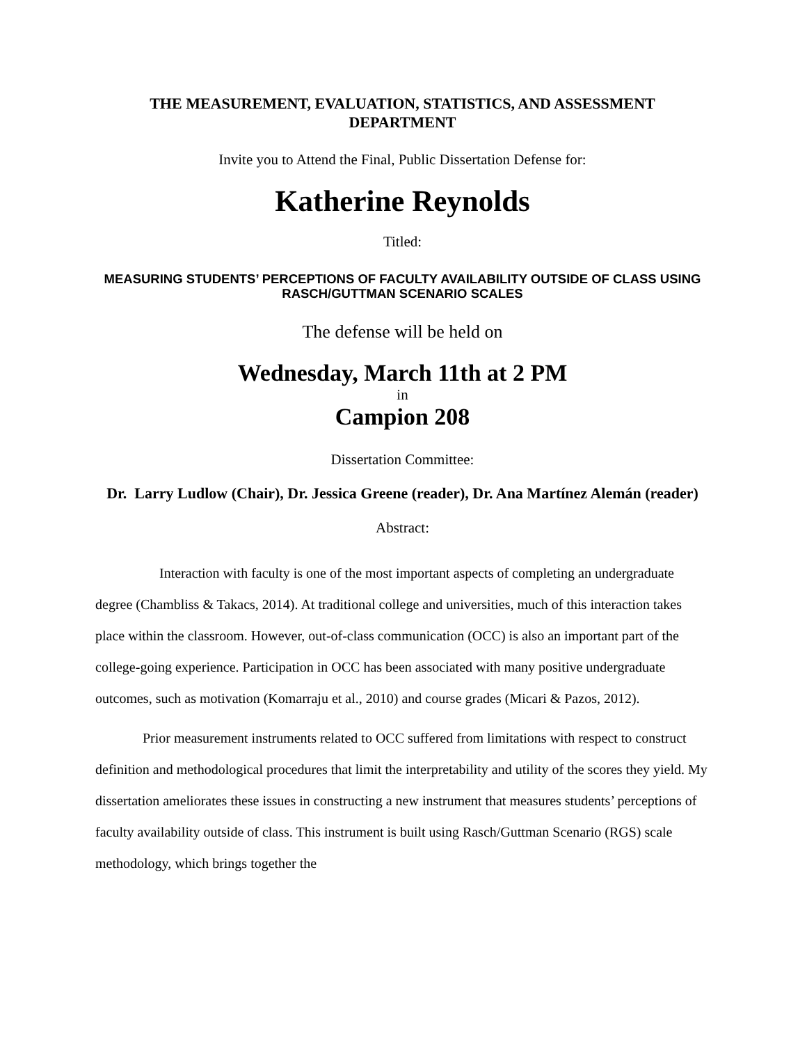THE MEASUREMENT, EVALUATION, STATISTICS, AND ASSESSMENT DEPARTMENT
Invite you to Attend the Final, Public Dissertation Defense for:
Katherine Reynolds
Titled:
MEASURING STUDENTS’ PERCEPTIONS OF FACULTY AVAILABILITY OUTSIDE OF CLASS USING RASCH/GUTTMAN SCENARIO SCALES
The defense will be held on
Wednesday, March 11th at 2 PM
in
Campion 208
Dissertation Committee:
Dr. Larry Ludlow (Chair), Dr. Jessica Greene (reader), Dr. Ana Martínez Alemán (reader)
Abstract:
Interaction with faculty is one of the most important aspects of completing an undergraduate degree (Chambliss & Takacs, 2014). At traditional college and universities, much of this interaction takes place within the classroom. However, out-of-class communication (OCC) is also an important part of the college-going experience. Participation in OCC has been associated with many positive undergraduate outcomes, such as motivation (Komarraju et al., 2010) and course grades (Micari & Pazos, 2012).
Prior measurement instruments related to OCC suffered from limitations with respect to construct definition and methodological procedures that limit the interpretability and utility of the scores they yield. My dissertation ameliorates these issues in constructing a new instrument that measures students’ perceptions of faculty availability outside of class. This instrument is built using Rasch/Guttman Scenario (RGS) scale methodology, which brings together the